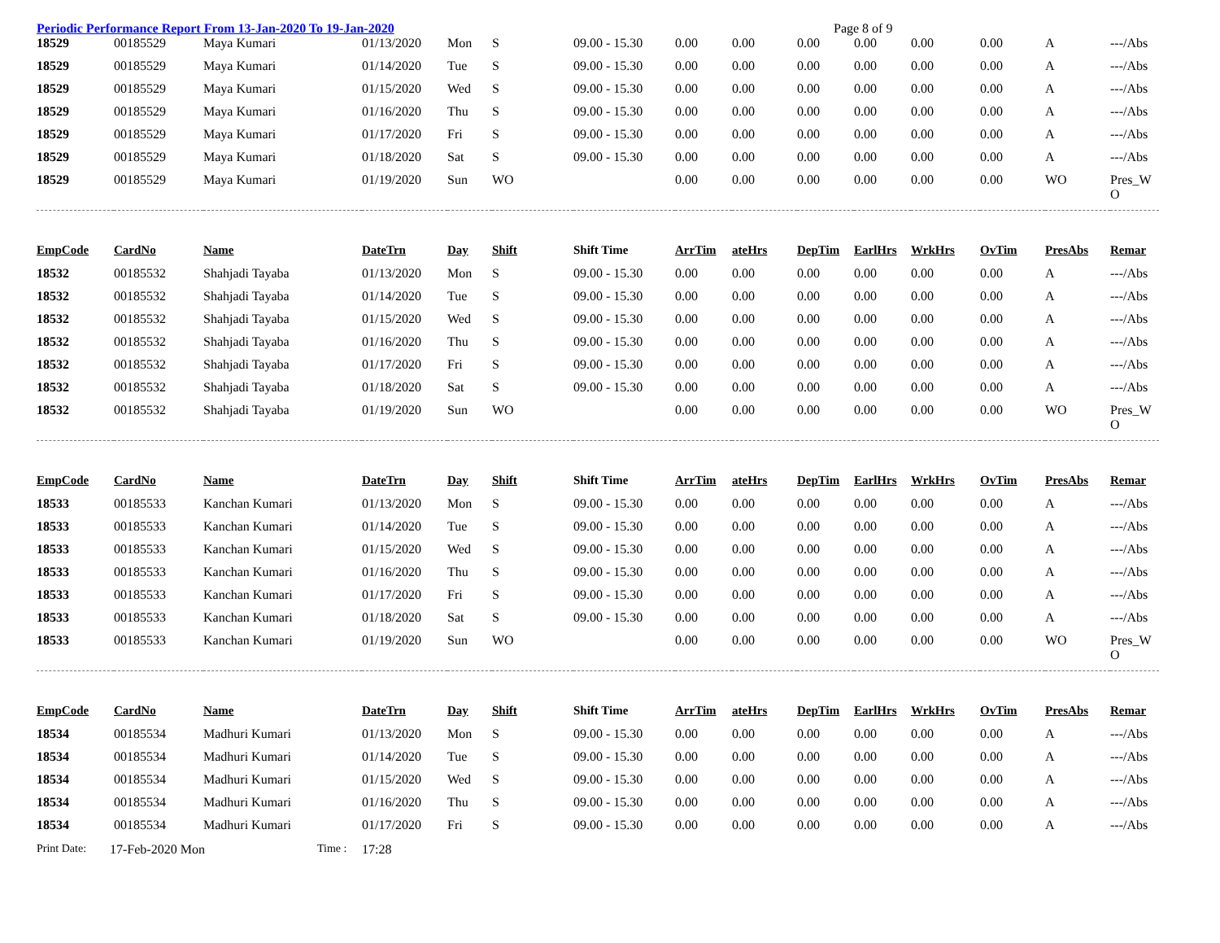Periodic Performance Report From 13-Jan-2020 To 19-Jan-2020 Page 8 of 9
| 18529 | 00185529 | Maya Kumari | 01/13/2020 | Mon | S | 09.00 - 15.30 | 0.00 | 0.00 | 0.00 | 0.00 | 0.00 | 0.00 | A | ---/Abs |
| 18529 | 00185529 | Maya Kumari | 01/14/2020 | Tue | S | 09.00 - 15.30 | 0.00 | 0.00 | 0.00 | 0.00 | 0.00 | 0.00 | A | ---/Abs |
| 18529 | 00185529 | Maya Kumari | 01/15/2020 | Wed | S | 09.00 - 15.30 | 0.00 | 0.00 | 0.00 | 0.00 | 0.00 | 0.00 | A | ---/Abs |
| 18529 | 00185529 | Maya Kumari | 01/16/2020 | Thu | S | 09.00 - 15.30 | 0.00 | 0.00 | 0.00 | 0.00 | 0.00 | 0.00 | A | ---/Abs |
| 18529 | 00185529 | Maya Kumari | 01/17/2020 | Fri | S | 09.00 - 15.30 | 0.00 | 0.00 | 0.00 | 0.00 | 0.00 | 0.00 | A | ---/Abs |
| 18529 | 00185529 | Maya Kumari | 01/18/2020 | Sat | S | 09.00 - 15.30 | 0.00 | 0.00 | 0.00 | 0.00 | 0.00 | 0.00 | A | ---/Abs |
| 18529 | 00185529 | Maya Kumari | 01/19/2020 | Sun | WO | | 0.00 | 0.00 | 0.00 | 0.00 | 0.00 | 0.00 | WO | Pres_W O |
| EmpCode | CardNo | Name | DateTrn | Day | Shift | Shift Time | ArrTim | ateHrs | DepTim | EarlHrs | WrkHrs | OvTim | PresAbs | Remar |
| 18532 | 00185532 | Shahjadi Tayaba | 01/13/2020 | Mon | S | 09.00 - 15.30 | 0.00 | 0.00 | 0.00 | 0.00 | 0.00 | 0.00 | A | ---/Abs |
| 18532 | 00185532 | Shahjadi Tayaba | 01/14/2020 | Tue | S | 09.00 - 15.30 | 0.00 | 0.00 | 0.00 | 0.00 | 0.00 | 0.00 | A | ---/Abs |
| 18532 | 00185532 | Shahjadi Tayaba | 01/15/2020 | Wed | S | 09.00 - 15.30 | 0.00 | 0.00 | 0.00 | 0.00 | 0.00 | 0.00 | A | ---/Abs |
| 18532 | 00185532 | Shahjadi Tayaba | 01/16/2020 | Thu | S | 09.00 - 15.30 | 0.00 | 0.00 | 0.00 | 0.00 | 0.00 | 0.00 | A | ---/Abs |
| 18532 | 00185532 | Shahjadi Tayaba | 01/17/2020 | Fri | S | 09.00 - 15.30 | 0.00 | 0.00 | 0.00 | 0.00 | 0.00 | 0.00 | A | ---/Abs |
| 18532 | 00185532 | Shahjadi Tayaba | 01/18/2020 | Sat | S | 09.00 - 15.30 | 0.00 | 0.00 | 0.00 | 0.00 | 0.00 | 0.00 | A | ---/Abs |
| 18532 | 00185532 | Shahjadi Tayaba | 01/19/2020 | Sun | WO | | 0.00 | 0.00 | 0.00 | 0.00 | 0.00 | 0.00 | WO | Pres_W O |
| EmpCode | CardNo | Name | DateTrn | Day | Shift | Shift Time | ArrTim | ateHrs | DepTim | EarlHrs | WrkHrs | OvTim | PresAbs | Remar |
| 18533 | 00185533 | Kanchan Kumari | 01/13/2020 | Mon | S | 09.00 - 15.30 | 0.00 | 0.00 | 0.00 | 0.00 | 0.00 | 0.00 | A | ---/Abs |
| 18533 | 00185533 | Kanchan Kumari | 01/14/2020 | Tue | S | 09.00 - 15.30 | 0.00 | 0.00 | 0.00 | 0.00 | 0.00 | 0.00 | A | ---/Abs |
| 18533 | 00185533 | Kanchan Kumari | 01/15/2020 | Wed | S | 09.00 - 15.30 | 0.00 | 0.00 | 0.00 | 0.00 | 0.00 | 0.00 | A | ---/Abs |
| 18533 | 00185533 | Kanchan Kumari | 01/16/2020 | Thu | S | 09.00 - 15.30 | 0.00 | 0.00 | 0.00 | 0.00 | 0.00 | 0.00 | A | ---/Abs |
| 18533 | 00185533 | Kanchan Kumari | 01/17/2020 | Fri | S | 09.00 - 15.30 | 0.00 | 0.00 | 0.00 | 0.00 | 0.00 | 0.00 | A | ---/Abs |
| 18533 | 00185533 | Kanchan Kumari | 01/18/2020 | Sat | S | 09.00 - 15.30 | 0.00 | 0.00 | 0.00 | 0.00 | 0.00 | 0.00 | A | ---/Abs |
| 18533 | 00185533 | Kanchan Kumari | 01/19/2020 | Sun | WO | | 0.00 | 0.00 | 0.00 | 0.00 | 0.00 | 0.00 | WO | Pres_W O |
| EmpCode | CardNo | Name | DateTrn | Day | Shift | Shift Time | ArrTim | ateHrs | DepTim | EarlHrs | WrkHrs | OvTim | PresAbs | Remar |
| 18534 | 00185534 | Madhuri Kumari | 01/13/2020 | Mon | S | 09.00 - 15.30 | 0.00 | 0.00 | 0.00 | 0.00 | 0.00 | 0.00 | A | ---/Abs |
| 18534 | 00185534 | Madhuri Kumari | 01/14/2020 | Tue | S | 09.00 - 15.30 | 0.00 | 0.00 | 0.00 | 0.00 | 0.00 | 0.00 | A | ---/Abs |
| 18534 | 00185534 | Madhuri Kumari | 01/15/2020 | Wed | S | 09.00 - 15.30 | 0.00 | 0.00 | 0.00 | 0.00 | 0.00 | 0.00 | A | ---/Abs |
| 18534 | 00185534 | Madhuri Kumari | 01/16/2020 | Thu | S | 09.00 - 15.30 | 0.00 | 0.00 | 0.00 | 0.00 | 0.00 | 0.00 | A | ---/Abs |
| 18534 | 00185534 | Madhuri Kumari | 01/17/2020 | Fri | S | 09.00 - 15.30 | 0.00 | 0.00 | 0.00 | 0.00 | 0.00 | 0.00 | A | ---/Abs |
Print Date: 17-Feb-2020 Mon Time : 17:28